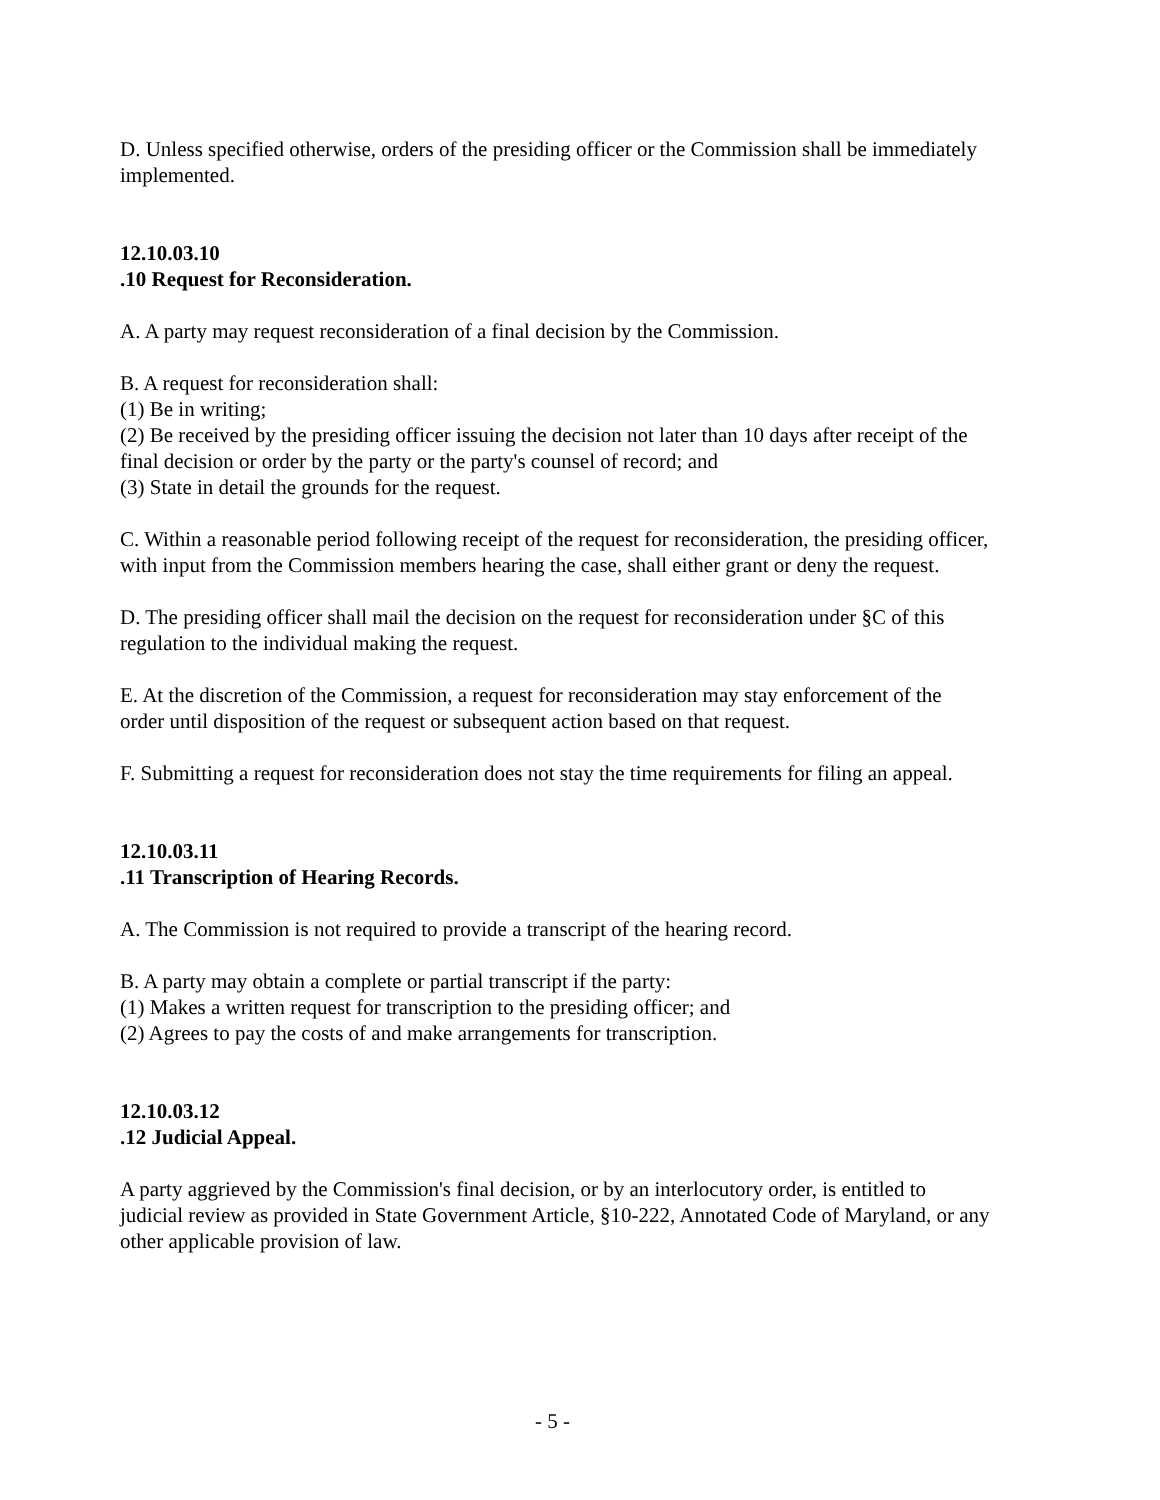D. Unless specified otherwise, orders of the presiding officer or the Commission shall be immediately implemented.
12.10.03.10
.10 Request for Reconsideration.
A. A party may request reconsideration of a final decision by the Commission.
B. A request for reconsideration shall:
(1) Be in writing;
(2) Be received by the presiding officer issuing the decision not later than 10 days after receipt of the final decision or order by the party or the party's counsel of record; and
(3) State in detail the grounds for the request.
C. Within a reasonable period following receipt of the request for reconsideration, the presiding officer, with input from the Commission members hearing the case, shall either grant or deny the request.
D. The presiding officer shall mail the decision on the request for reconsideration under §C of this regulation to the individual making the request.
E. At the discretion of the Commission, a request for reconsideration may stay enforcement of the order until disposition of the request or subsequent action based on that request.
F. Submitting a request for reconsideration does not stay the time requirements for filing an appeal.
12.10.03.11
.11 Transcription of Hearing Records.
A. The Commission is not required to provide a transcript of the hearing record.
B. A party may obtain a complete or partial transcript if the party:
(1) Makes a written request for transcription to the presiding officer; and
(2) Agrees to pay the costs of and make arrangements for transcription.
12.10.03.12
.12 Judicial Appeal.
A party aggrieved by the Commission's final decision, or by an interlocutory order, is entitled to judicial review as provided in State Government Article, §10-222, Annotated Code of Maryland, or any other applicable provision of law.
- 5 -